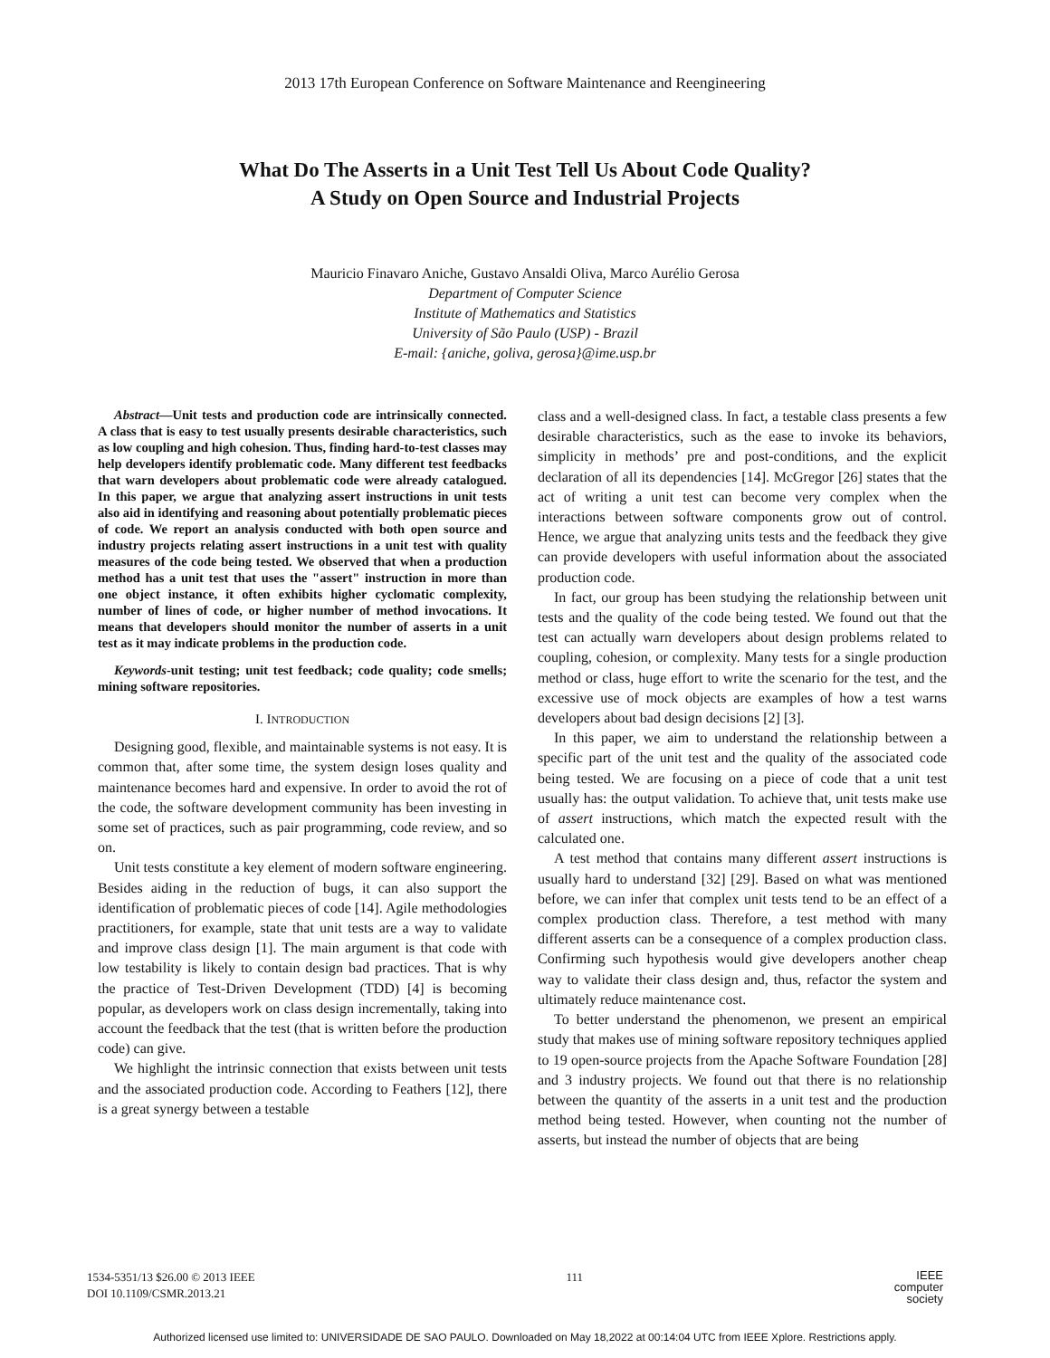2013 17th European Conference on Software Maintenance and Reengineering
What Do The Asserts in a Unit Test Tell Us About Code Quality?
A Study on Open Source and Industrial Projects
Mauricio Finavaro Aniche, Gustavo Ansaldi Oliva, Marco Aurélio Gerosa
Department of Computer Science
Institute of Mathematics and Statistics
University of São Paulo (USP) - Brazil
E-mail: {aniche, goliva, gerosa}@ime.usp.br
Abstract—Unit tests and production code are intrinsically connected. A class that is easy to test usually presents desirable characteristics, such as low coupling and high cohesion. Thus, finding hard-to-test classes may help developers identify problematic code. Many different test feedbacks that warn developers about problematic code were already catalogued. In this paper, we argue that analyzing assert instructions in unit tests also aid in identifying and reasoning about potentially problematic pieces of code. We report an analysis conducted with both open source and industry projects relating assert instructions in a unit test with quality measures of the code being tested. We observed that when a production method has a unit test that uses the "assert" instruction in more than one object instance, it often exhibits higher cyclomatic complexity, number of lines of code, or higher number of method invocations. It means that developers should monitor the number of asserts in a unit test as it may indicate problems in the production code.
Keywords-unit testing; unit test feedback; code quality; code smells; mining software repositories.
I. INTRODUCTION
Designing good, flexible, and maintainable systems is not easy. It is common that, after some time, the system design loses quality and maintenance becomes hard and expensive. In order to avoid the rot of the code, the software development community has been investing in some set of practices, such as pair programming, code review, and so on.
Unit tests constitute a key element of modern software engineering. Besides aiding in the reduction of bugs, it can also support the identification of problematic pieces of code [14]. Agile methodologies practitioners, for example, state that unit tests are a way to validate and improve class design [1]. The main argument is that code with low testability is likely to contain design bad practices. That is why the practice of Test-Driven Development (TDD) [4] is becoming popular, as developers work on class design incrementally, taking into account the feedback that the test (that is written before the production code) can give.
We highlight the intrinsic connection that exists between unit tests and the associated production code. According to Feathers [12], there is a great synergy between a testable
class and a well-designed class. In fact, a testable class presents a few desirable characteristics, such as the ease to invoke its behaviors, simplicity in methods’ pre and post-conditions, and the explicit declaration of all its dependencies [14]. McGregor [26] states that the act of writing a unit test can become very complex when the interactions between software components grow out of control. Hence, we argue that analyzing units tests and the feedback they give can provide developers with useful information about the associated production code.
In fact, our group has been studying the relationship between unit tests and the quality of the code being tested. We found out that the test can actually warn developers about design problems related to coupling, cohesion, or complexity. Many tests for a single production method or class, huge effort to write the scenario for the test, and the excessive use of mock objects are examples of how a test warns developers about bad design decisions [2] [3].
In this paper, we aim to understand the relationship between a specific part of the unit test and the quality of the associated code being tested. We are focusing on a piece of code that a unit test usually has: the output validation. To achieve that, unit tests make use of assert instructions, which match the expected result with the calculated one.
A test method that contains many different assert instructions is usually hard to understand [32] [29]. Based on what was mentioned before, we can infer that complex unit tests tend to be an effect of a complex production class. Therefore, a test method with many different asserts can be a consequence of a complex production class. Confirming such hypothesis would give developers another cheap way to validate their class design and, thus, refactor the system and ultimately reduce maintenance cost.
To better understand the phenomenon, we present an empirical study that makes use of mining software repository techniques applied to 19 open-source projects from the Apache Software Foundation [28] and 3 industry projects. We found out that there is no relationship between the quantity of the asserts in a unit test and the production method being tested. However, when counting not the number of asserts, but instead the number of objects that are being
1534-5351/13 $26.00 © 2013 IEEE
DOI 10.1109/CSMR.2013.21
111
IEEE
computer
society
Authorized licensed use limited to: UNIVERSIDADE DE SAO PAULO. Downloaded on May 18,2022 at 00:14:04 UTC from IEEE Xplore. Restrictions apply.